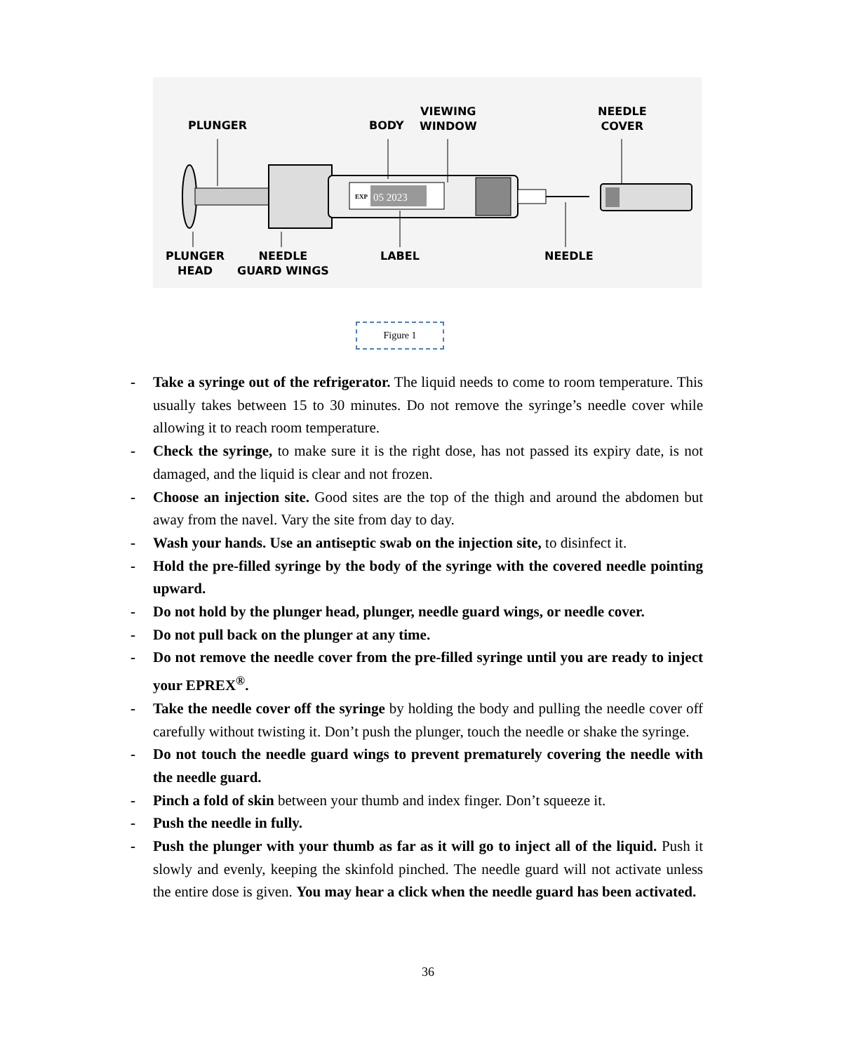EXP
05 2023
PLUNGER BODY
VIEWING
WINDOW
NEEDLE
COVER
PLUNGER
HEAD
NEEDLE
GUARD WINGS
LABEL NEEDLE
Figure 1
- Take a syringe out of the refrigerator. The liquid needs to come to room temperature. This usually takes between 15 to 30 minutes. Do not remove the syringe’s needle cover while allowing it to reach room temperature.
- Check the syringe, to make sure it is the right dose, has not passed its expiry date, is not damaged, and the liquid is clear and not frozen.
- Choose an injection site. Good sites are the top of the thigh and around the abdomen but away from the navel. Vary the site from day to day.
- Wash your hands. Use an antiseptic swab on the injection site, to disinfect it.
- Hold the pre-filled syringe by the body of the syringe with the covered needle pointing upward.
- Do not hold by the plunger head, plunger, needle guard wings, or needle cover.
- Do not pull back on the plunger at any time.
- Do not remove the needle cover from the pre-filled syringe until you are ready to inject your EPREX<sup>®</sup>.
- Take the needle cover off the syringe by holding the body and pulling the needle cover off carefully without twisting it. Don’t push the plunger, touch the needle or shake the syringe.
- Do not touch the needle guard wings to prevent prematurely covering the needle with the needle guard.
- Pinch a fold of skin between your thumb and index finger. Don’t squeeze it.
- Push the needle in fully.
- Push the plunger with your thumb as far as it will go to inject all of the liquid. Push it slowly and evenly, keeping the skinfold pinched. The needle guard will not activate unless the entire dose is given. You may hear a click when the needle guard has been activated.
36